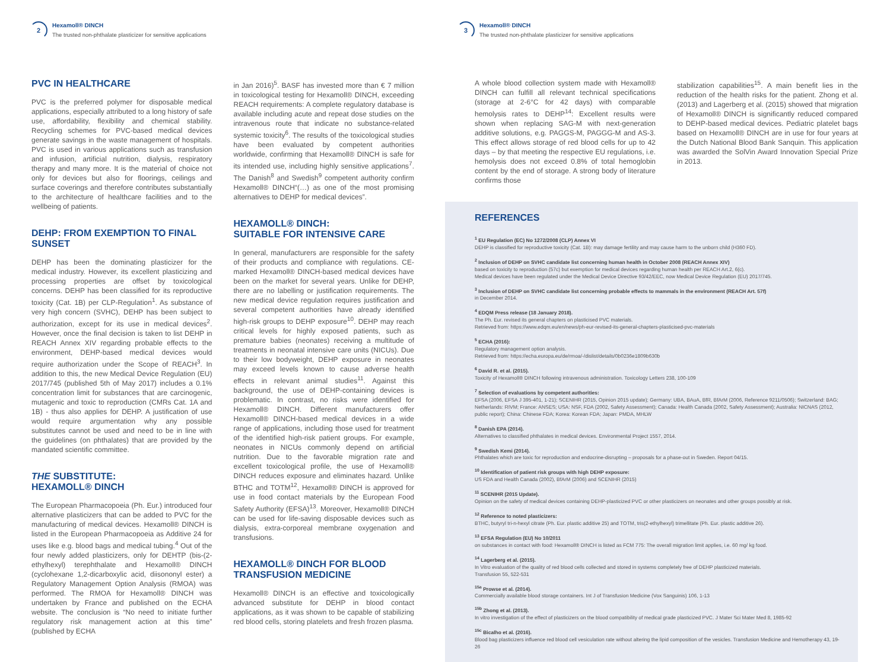2
Hexamoll® DINCH
The trusted non-phthalate plasticizer for sensitive applications
PVC IN HEALTHCARE
PVC is the preferred polymer for disposable medical applications, especially attributed to a long history of safe use, affordability, flexibility and chemical stability. Recycling schemes for PVC-based medical devices generate savings in the waste management of hospitals. PVC is used in various applications such as transfusion and infusion, artificial nutrition, dialysis, respiratory therapy and many more. It is the material of choice not only for devices but also for floorings, ceilings and surface coverings and therefore contributes substantially to the architecture of healthcare facilities and to the wellbeing of patients.
DEHP: FROM EXEMPTION TO FINAL SUNSET
DEHP has been the dominating plasticizer for the medical industry. However, its excellent plasticizing and processing properties are offset by toxicological concerns. DEHP has been classified for its reproductive toxicity (Cat. 1B) per CLP-Regulation<sup>1</sup>. As substance of very high concern (SVHC), DEHP has been subject to authorization, except for its use in medical devices<sup>2</sup>. However, once the final decision is taken to list DEHP in REACH Annex XIV regarding probable effects to the environment, DEHP-based medical devices would require authorization under the Scope of REACH<sup>3</sup>. In addition to this, the new Medical Device Regulation (EU) 2017/745 (published 5th of May 2017) includes a 0.1% concentration limit for substances that are carcinogenic, mutagenic and toxic to reproduction (CMRs Cat. 1A and 1B) - thus also applies for DEHP. A justification of use would require argumentation why any possible substitutes cannot be used and need to be in line with the guidelines (on phthalates) that are provided by the mandated scientific committee.
THE SUBSTITUTE:
HEXAMOLL® DINCH
The European Pharmacopoeia (Ph. Eur.) introduced four alternative plasticizers that can be added to PVC for the manufacturing of medical devices. Hexamoll® DINCH is listed in the European Pharmacopoeia as Additive 24 for uses like e.g. blood bags and medical tubing.<sup>4</sup> Out of the four newly added plasticizers, only for DEHTP (bis-(2-ethylhexyl) terephthalate and Hexamoll® DINCH (cyclohexane 1,2-dicarboxylic acid, diisononyl ester) a Regulatory Management Option Analysis (RMOA) was performed. The RMOA for Hexamoll® DINCH was undertaken by France and published on the ECHA website. The conclusion is “No need to initiate further regulatory risk management action at this time” (published by ECHA
in Jan 2016)<sup>5</sup>. BASF has invested more than € 7 million in toxicological testing for Hexamoll® DINCH, exceeding REACH requirements: A complete regulatory database is available including acute and repeat dose studies on the intravenous route that indicate no substance-related systemic toxicity<sup>6</sup>. The results of the toxicological studies have been evaluated by competent authorities worldwide, confirming that Hexamoll® DINCH is safe for its intended use, including highly sensitive applications<sup>7</sup>. The Danish<sup>8</sup> and Swedish<sup>9</sup> competent authority confirm Hexamoll® DINCH“(…) as one of the most promising alternatives to DEHP for medical devices”.
HEXAMOLL® DINCH:
SUITABLE FOR INTENSIVE CARE
In general, manufacturers are responsible for the safety of their products and compliance with regulations. CE-marked Hexamoll® DINCH-based medical devices have been on the market for several years. Unlike for DEHP, there are no labelling or justification requirements. The new medical device regulation requires justification and several competent authorities have already identified high-risk groups to DEHP exposure<sup>10</sup>. DEHP may reach critical levels for highly exposed patients, such as premature babies (neonates) receiving a multitude of treatments in neonatal intensive care units (NICUs). Due to their low bodyweight, DEHP exposure in neonates may exceed levels known to cause adverse health effects in relevant animal studies<sup>11</sup>. Against this background, the use of DEHP-containing devices is problematic. In contrast, no risks were identified for Hexamoll® DINCH. Different manufacturers offer Hexamoll® DINCH-based medical devices in a wide range of applications, including those used for treatment of the identified high-risk patient groups. For example, neonates in NICUs commonly depend on artificial nutrition. Due to the favorable migration rate and excellent toxicological profile, the use of Hexamoll® DINCH reduces exposure and eliminates hazard. Unlike BTHC and TOTM<sup>12</sup>, Hexamoll® DINCH is approved for use in food contact materials by the European Food Safety Authority (EFSA)<sup>13</sup>. Moreover, Hexamoll® DINCH can be used for life-saving disposable devices such as dialysis, extra-corporeal membrane oxygenation and transfusions.
HEXAMOLL® DINCH FOR BLOOD TRANSFUSION MEDICINE
Hexamoll® DINCH is an effective and toxicologically advanced substitute for DEHP in blood contact applications, as it was shown to be capable of stabilizing red blood cells, storing platelets and fresh frozen plasma.
3
Hexamoll® DINCH
The trusted non-phthalate plasticizer for sensitive applications
A whole blood collection system made with Hexamoll® DINCH can fulfill all relevant technical specifications (storage at 2-6°C for 42 days) with comparable hemolysis rates to DEHP<sup>14</sup>: Excellent results were shown when replacing SAG-M with next-generation additive solutions, e.g. PAGGS-M, PAGGG-M and AS-3. This effect allows storage of red blood cells for up to 42 days – by that meeting the respective EU regulations, i.e. hemolysis does not exceed 0.8% of total hemoglobin content by the end of storage. A strong body of literature confirms those
stabilization capabilities<sup>15</sup>. A main benefit lies in the reduction of the health risks for the patient. Zhong et al. (2013) and Lagerberg et al. (2015) showed that migration of Hexamoll® DINCH is significantly reduced compared to DEHP-based medical devices. Pediatric platelet bags based on Hexamoll® DINCH are in use for four years at the Dutch National Blood Bank Sanquin. This application was awarded the SolVin Award Innovation Special Prize in 2013.
REFERENCES
<sup>1</sup> EU Regulation (EC) No 1272/2008 (CLP) Annex VI
DEHP is classified for reproductive toxicity (Cat. 1B): may damage fertility and may cause harm to the unborn child (H360 FD).
<sup>2</sup> Inclusion of DEHP on SVHC candidate list concerning human health in October 2008 (REACH Annex XIV)
based on toxicity to reproduction (57c) but exemption for medical devices regarding human health per REACH Art.2, 6(c).
Medical devices have been regulated under the Medical Device Directive 93/42/EEC, now Medical Device Regulation (EU) 2017/745.
<sup>3</sup> Inclusion of DEHP on SVHC candidate list concerning probable effects to mammals in the environment (REACH Art. 57f)
in December 2014.
<sup>4</sup> EDQM Press release (18 January 2018).
The Ph. Eur. revised its general chapters on plasticised PVC materials.
Retrieved from: https://www.edqm.eu/en/news/ph-eur-revised-its-general-chapters-plasticised-pvc-materials
<sup>5</sup> ECHA (2016):
Regulatory management option analysis.
Retrieved from: https://echa.europa.eu/de/rmoa/-/dislist/details/0b0236e1809b630b
<sup>6</sup> David R. et al. (2015).
Toxicity of Hexamoll® DINCH following intravenous administration. Toxicology Letters 238, 100-109
<sup>7</sup> Selection of evaluations by competent authorities:
EFSA (2006, EFSA J 395-401, 1-21); SCENIHR (2015, Opinion 2015 update); Germany: UBA, BAuA, BfR, BfArM (2006, Reference 9211/0506); Switzerland: BAG; Netherlands: RIVM; France: ANSES; USA: NSF, FDA (2002, Safety Assessment); Canada: Health Canada (2002, Safety Assessment); Australia: NICNAS (2012, public report); China: Chinese FDA; Korea: Korean FDA; Japan: PMDA, MHLW
<sup>8</sup> Danish EPA (2014).
Alternatives to classified phthalates in medical devices. Environmental Project 1557, 2014.
<sup>9</sup> Swedish Kemi (2014).
Phthalates which are toxic for reproduction and endocrine-disrupting – proposals for a phase-out in Sweden. Report 04/15.
<sup>10</sup> Identification of patient risk groups with high DEHP exposure:
US FDA and Health Canada (2002), BfArM (2006) and SCENIHR (2015)
<sup>11</sup> SCENIHR (2015 Update).
Opinion on the safety of medical devices containing DEHP-plasticized PVC or other plasticizers on neonates and other groups possibly at risk.
<sup>12</sup> Reference to noted plasticizers:
BTHC, butyryl tri-n-hexyl citrate (Ph. Eur. plastic additive 25) and TOTM, tris(2-ethylhexyl) trimellitate (Ph. Eur. plastic additive 26).
<sup>13</sup> EFSA Regulation (EU) No 10/2011
on substances in contact with food: Hexamoll® DINCH is listed as FCM 775: The overall migration limit applies, i.e. 60 mg/ kg food.
<sup>14</sup> Lagerberg et al. (2015).
In Vitro evaluation of the quality of red blood cells collected and stored in systems completely free of DEHP plasticized materials.
Transfusion 55, 522-531
<sup>15a</sup> Prowse et al. (2014).
Commercially available blood storage containers. Int J of Transfusion Medicine (Vox Sanguinis) 106, 1-13
<sup>15b</sup> Zhong et al. (2013).
In vitro investigation of the effect of plasticizers on the blood compatibility of medical grade plasticized PVC. J Mater Sci Mater Med 8, 1985-92
<sup>15c</sup> Bicalho et al. (2016).
Blood bag plasticizers influence red blood cell vesiculation rate without altering the lipid composition of the vesicles. Transfusion Medicine and Hemotherapy 43, 19-26